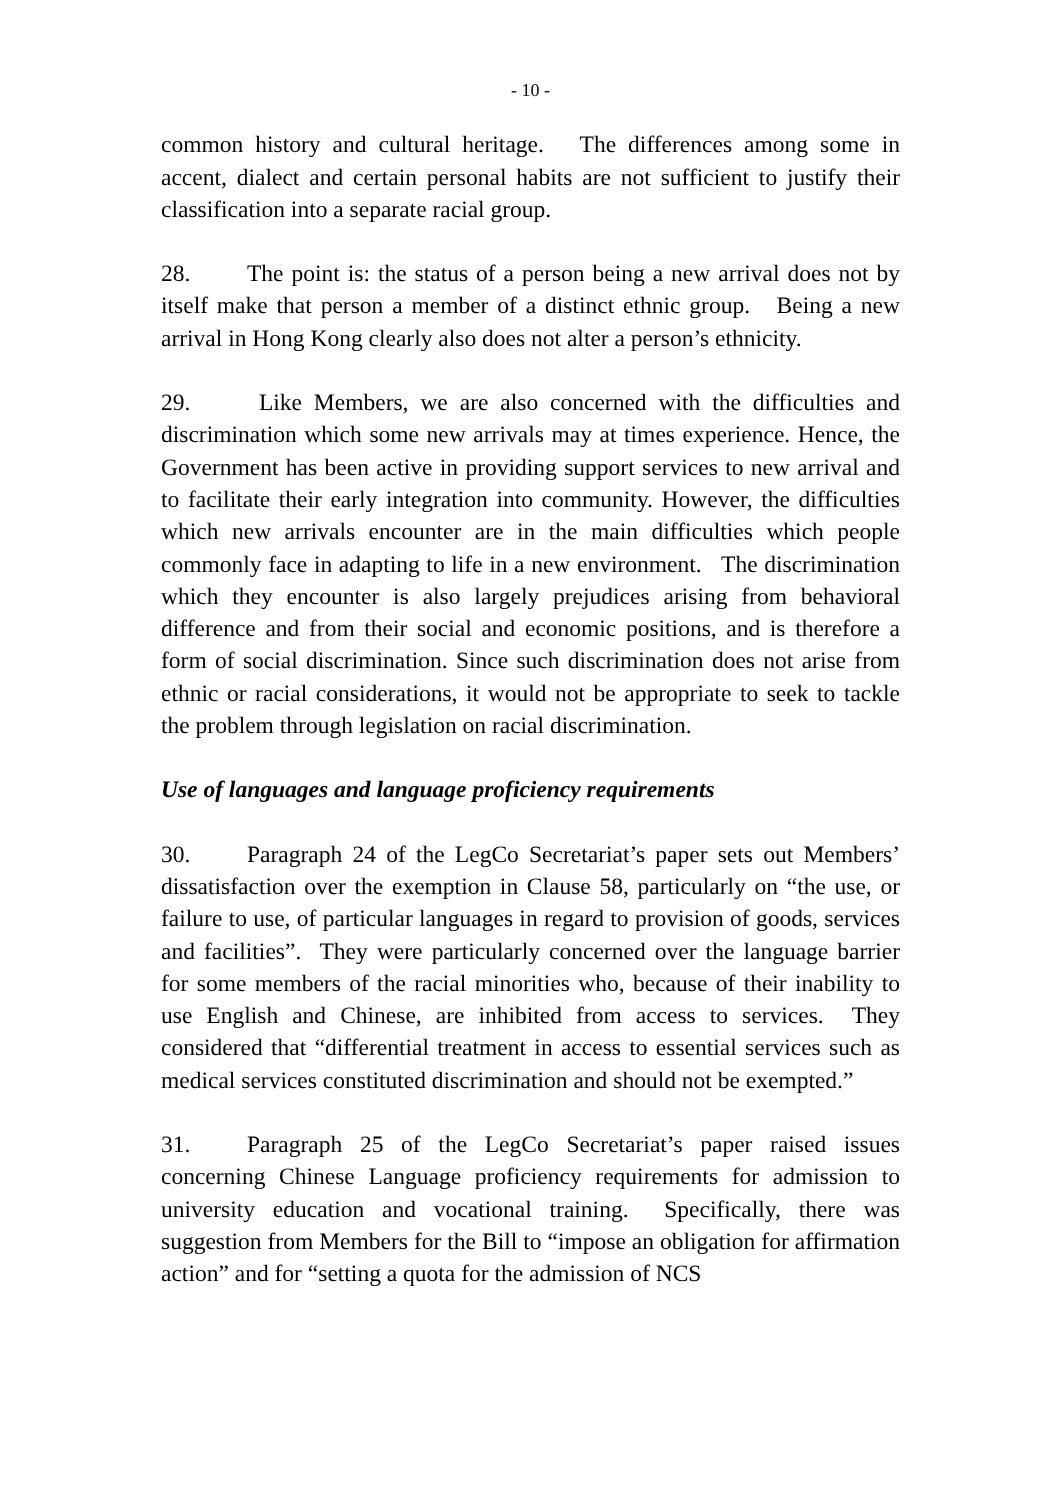- 10 -
common history and cultural heritage. The differences among some in accent, dialect and certain personal habits are not sufficient to justify their classification into a separate racial group.
28. The point is: the status of a person being a new arrival does not by itself make that person a member of a distinct ethnic group. Being a new arrival in Hong Kong clearly also does not alter a person’s ethnicity.
29. Like Members, we are also concerned with the difficulties and discrimination which some new arrivals may at times experience. Hence, the Government has been active in providing support services to new arrival and to facilitate their early integration into community. However, the difficulties which new arrivals encounter are in the main difficulties which people commonly face in adapting to life in a new environment. The discrimination which they encounter is also largely prejudices arising from behavioral difference and from their social and economic positions, and is therefore a form of social discrimination. Since such discrimination does not arise from ethnic or racial considerations, it would not be appropriate to seek to tackle the problem through legislation on racial discrimination.
Use of languages and language proficiency requirements
30. Paragraph 24 of the LegCo Secretariat’s paper sets out Members’ dissatisfaction over the exemption in Clause 58, particularly on “the use, or failure to use, of particular languages in regard to provision of goods, services and facilities”. They were particularly concerned over the language barrier for some members of the racial minorities who, because of their inability to use English and Chinese, are inhibited from access to services. They considered that “differential treatment in access to essential services such as medical services constituted discrimination and should not be exempted.”
31. Paragraph 25 of the LegCo Secretariat’s paper raised issues concerning Chinese Language proficiency requirements for admission to university education and vocational training. Specifically, there was suggestion from Members for the Bill to “impose an obligation for affirmation action” and for “setting a quota for the admission of NCS